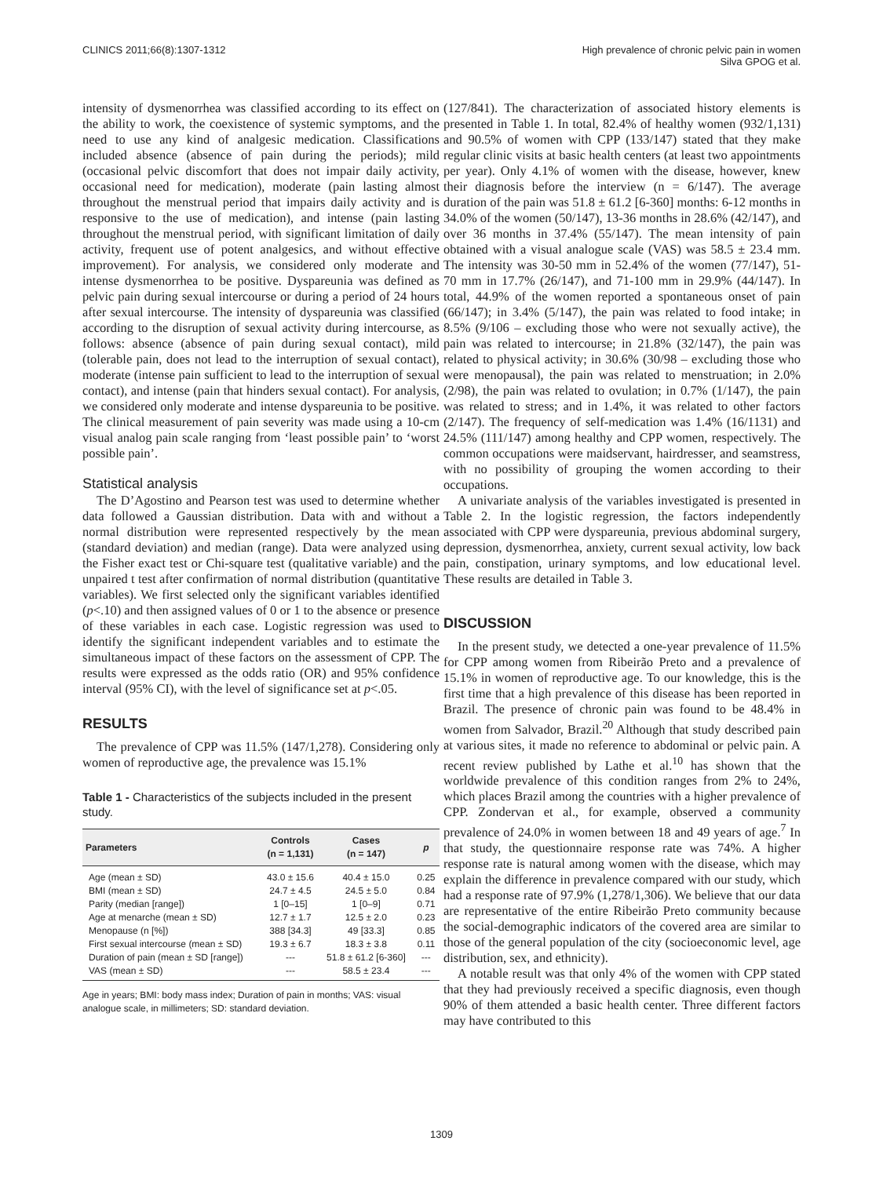CLINICS 2011;66(8):1307-1312 High prevalence of chronic pelvic pain in women
Silva GPOG et al.
intensity of dysmenorrhea was classified according to its effect on the ability to work, the coexistence of systemic symptoms, and the need to use any kind of analgesic medication. Classifications included absence (absence of pain during the periods); mild (occasional pelvic discomfort that does not impair daily activity, occasional need for medication), moderate (pain lasting almost throughout the menstrual period that impairs daily activity and is responsive to the use of medication), and intense (pain lasting throughout the menstrual period, with significant limitation of daily activity, frequent use of potent analgesics, and without effective improvement). For analysis, we considered only moderate and intense dysmenorrhea to be positive. Dyspareunia was defined as pelvic pain during sexual intercourse or during a period of 24 hours after sexual intercourse. The intensity of dyspareunia was classified according to the disruption of sexual activity during intercourse, as follows: absence (absence of pain during sexual contact), mild (tolerable pain, does not lead to the interruption of sexual contact), moderate (intense pain sufficient to lead to the interruption of sexual contact), and intense (pain that hinders sexual contact). For analysis, we considered only moderate and intense dyspareunia to be positive. The clinical measurement of pain severity was made using a 10-cm visual analog pain scale ranging from ‘least possible pain’ to ‘worst possible pain’.
Statistical analysis
The D’Agostino and Pearson test was used to determine whether data followed a Gaussian distribution. Data with and without a normal distribution were represented respectively by the mean (standard deviation) and median (range). Data were analyzed using the Fisher exact test or Chi-square test (qualitative variable) and the unpaired t test after confirmation of normal distribution (quantitative variables). We first selected only the significant variables identified (p<.10) and then assigned values of 0 or 1 to the absence or presence of these variables in each case. Logistic regression was used to identify the significant independent variables and to estimate the simultaneous impact of these factors on the assessment of CPP. The results were expressed as the odds ratio (OR) and 95% confidence interval (95% CI), with the level of significance set at p<.05.
RESULTS
The prevalence of CPP was 11.5% (147/1,278). Considering only women of reproductive age, the prevalence was 15.1%
Table 1 - Characteristics of the subjects included in the present study.
| Parameters | Controls (n = 1,131) | Cases (n = 147) | p |
| --- | --- | --- | --- |
| Age (mean ± SD) | 43.0 ± 15.6 | 40.4 ± 15.0 | 0.25 |
| BMI (mean ± SD) | 24.7 ± 4.5 | 24.5 ± 5.0 | 0.84 |
| Parity (median [range]) | 1 [0–15] | 1 [0–9] | 0.71 |
| Age at menarche (mean ± SD) | 12.7 ± 1.7 | 12.5 ± 2.0 | 0.23 |
| Menopause (n [%]) | 388 [34.3] | 49 [33.3] | 0.85 |
| First sexual intercourse (mean ± SD) | 19.3 ± 6.7 | 18.3 ± 3.8 | 0.11 |
| Duration of pain (mean ± SD [range]) | --- | 51.8 ± 61.2 [6-360] | --- |
| VAS (mean ± SD) | --- | 58.5 ± 23.4 | --- |
Age in years; BMI: body mass index; Duration of pain in months; VAS: visual analogue scale, in millimeters; SD: standard deviation.
(127/841). The characterization of associated history elements is presented in Table 1. In total, 82.4% of healthy women (932/1,131) and 90.5% of women with CPP (133/147) stated that they make regular clinic visits at basic health centers (at least two appointments per year). Only 4.1% of women with the disease, however, knew their diagnosis before the interview (n = 6/147). The average duration of the pain was 51.8 ± 61.2 [6-360] months: 6-12 months in 34.0% of the women (50/147), 13-36 months in 28.6% (42/147), and over 36 months in 37.4% (55/147). The mean intensity of pain obtained with a visual analogue scale (VAS) was 58.5 ± 23.4 mm. The intensity was 30-50 mm in 52.4% of the women (77/147), 51-70 mm in 17.7% (26/147), and 71-100 mm in 29.9% (44/147). In total, 44.9% of the women reported a spontaneous onset of pain (66/147); in 3.4% (5/147), the pain was related to food intake; in 8.5% (9/106 – excluding those who were not sexually active), the pain was related to intercourse; in 21.8% (32/147), the pain was related to physical activity; in 30.6% (30/98 – excluding those who were menopausal), the pain was related to menstruation; in 2.0% (2/98), the pain was related to ovulation; in 0.7% (1/147), the pain was related to stress; and in 1.4%, it was related to other factors (2/147). The frequency of self-medication was 1.4% (16/1131) and 24.5% (111/147) among healthy and CPP women, respectively. The common occupations were maidservant, hairdresser, and seamstress, with no possibility of grouping the women according to their occupations.
A univariate analysis of the variables investigated is presented in Table 2. In the logistic regression, the factors independently associated with CPP were dyspareunia, previous abdominal surgery, depression, dysmenorrhea, anxiety, current sexual activity, low back pain, constipation, urinary symptoms, and low educational level. These results are detailed in Table 3.
DISCUSSION
In the present study, we detected a one-year prevalence of 11.5% for CPP among women from Ribeirão Preto and a prevalence of 15.1% in women of reproductive age. To our knowledge, this is the first time that a high prevalence of this disease has been reported in Brazil. The presence of chronic pain was found to be 48.4% in women from Salvador, Brazil.<sup>20</sup> Although that study described pain at various sites, it made no reference to abdominal or pelvic pain. A recent review published by Lathe et al.<sup>10</sup> has shown that the worldwide prevalence of this condition ranges from 2% to 24%, which places Brazil among the countries with a higher prevalence of CPP. Zondervan et al., for example, observed a community prevalence of 24.0% in women between 18 and 49 years of age.<sup>7</sup> In that study, the questionnaire response rate was 74%. A higher response rate is natural among women with the disease, which may explain the difference in prevalence compared with our study, which had a response rate of 97.9% (1,278/1,306). We believe that our data are representative of the entire Ribeirão Preto community because the social-demographic indicators of the covered area are similar to those of the general population of the city (socioeconomic level, age distribution, sex, and ethnicity).
A notable result was that only 4% of the women with CPP stated that they had previously received a specific diagnosis, even though 90% of them attended a basic health center. Three different factors may have contributed to this
1309